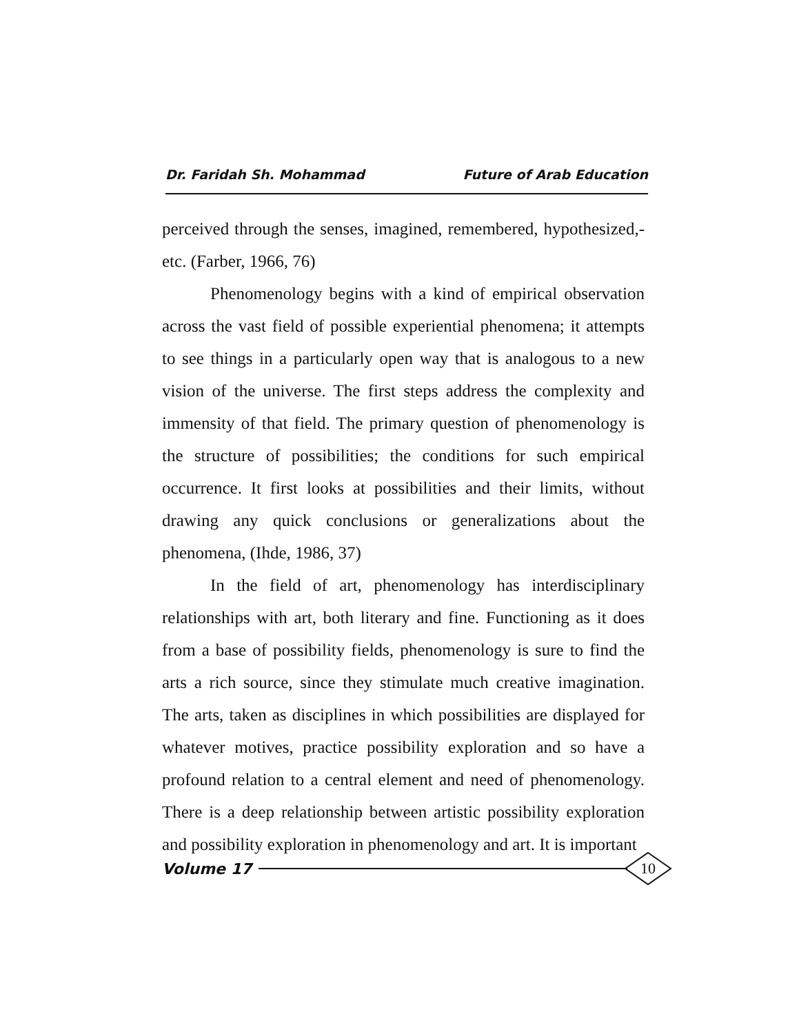Dr. Faridah Sh. Mohammad Future of Arab Education
perceived through the senses, imagined, remembered, hypothesized,- etc. (Farber, 1966, 76)
Phenomenology begins with a kind of empirical observation across the vast field of possible experiential phenomena; it attempts to see things in a particularly open way that is analogous to a new vision of the universe. The first steps address the complexity and immensity of that field. The primary question of phenomenology is the structure of possibilities; the conditions for such empirical occurrence. It first looks at possibilities and their limits, without drawing any quick conclusions or generalizations about the phenomena, (Ihde, 1986, 37)
In the field of art, phenomenology has interdisciplinary relationships with art, both literary and fine. Functioning as it does from a base of possibility fields, phenomenology is sure to find the arts a rich source, since they stimulate much creative imagination. The arts, taken as disciplines in which possibilities are displayed for whatever motives, practice possibility exploration and so have a profound relation to a central element and need of phenomenology. There is a deep relationship between artistic possibility exploration and possibility exploration in phenomenology and art. It is important
Volume 17
10